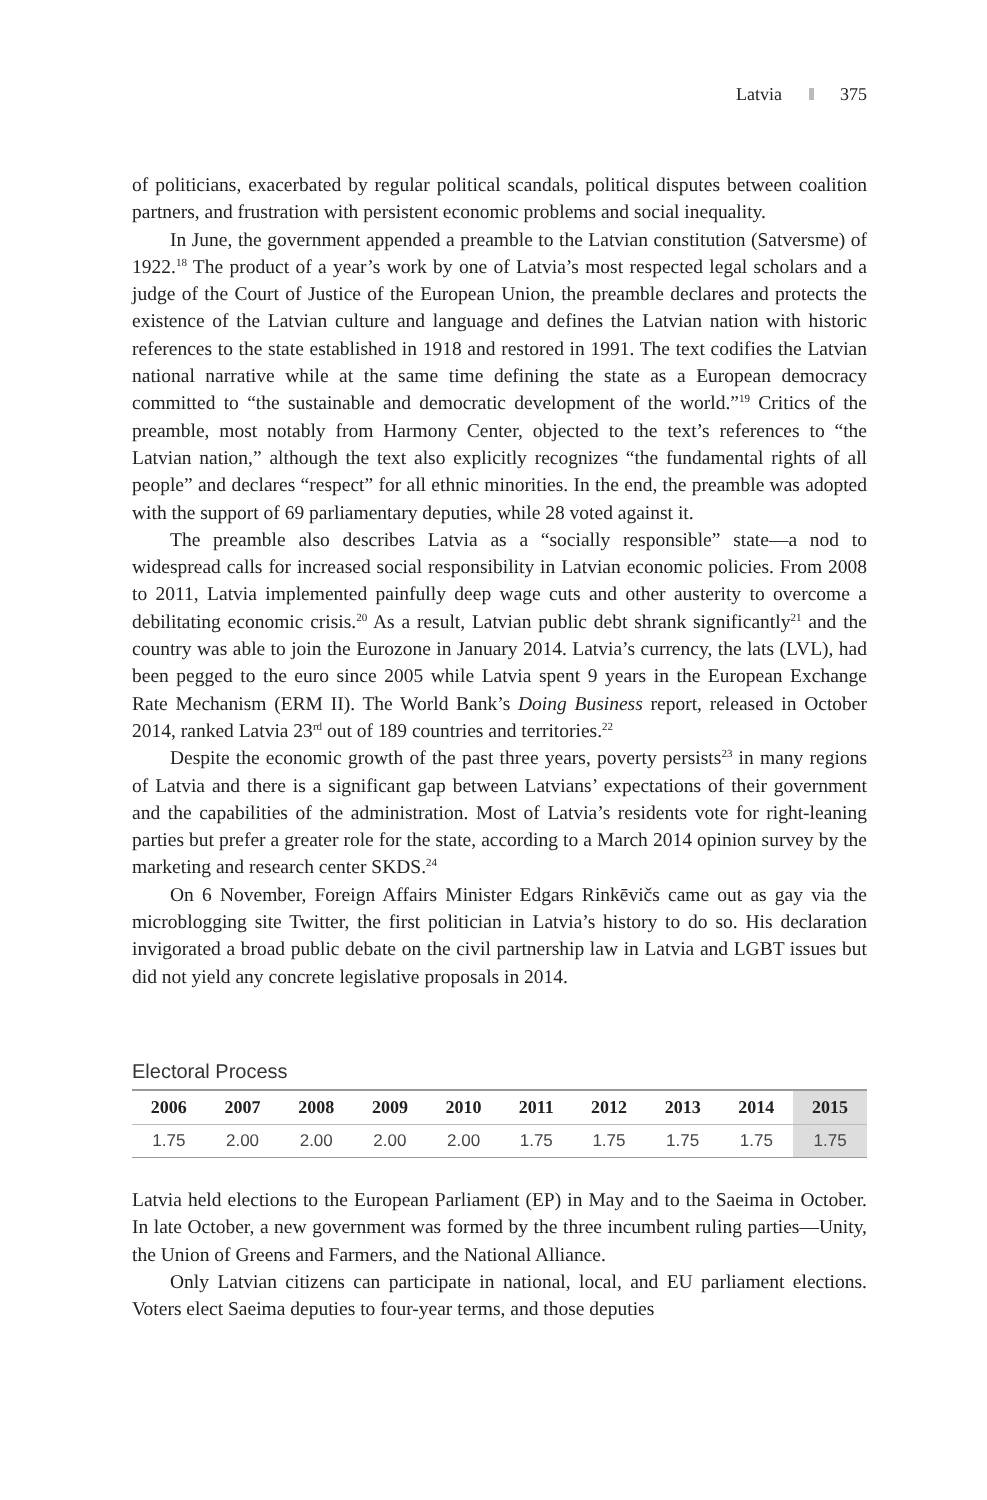Latvia 375
of politicians, exacerbated by regular political scandals, political disputes between coalition partners, and frustration with persistent economic problems and social inequality.
In June, the government appended a preamble to the Latvian constitution (Satversme) of 1922.<sup>18</sup> The product of a year’s work by one of Latvia’s most respected legal scholars and a judge of the Court of Justice of the European Union, the preamble declares and protects the existence of the Latvian culture and language and defines the Latvian nation with historic references to the state established in 1918 and restored in 1991. The text codifies the Latvian national narrative while at the same time defining the state as a European democracy committed to “the sustainable and democratic development of the world.”<sup>19</sup> Critics of the preamble, most notably from Harmony Center, objected to the text’s references to “the Latvian nation,” although the text also explicitly recognizes “the fundamental rights of all people” and declares “respect” for all ethnic minorities. In the end, the preamble was adopted with the support of 69 parliamentary deputies, while 28 voted against it.
The preamble also describes Latvia as a “socially responsible” state—a nod to widespread calls for increased social responsibility in Latvian economic policies. From 2008 to 2011, Latvia implemented painfully deep wage cuts and other austerity to overcome a debilitating economic crisis.<sup>20</sup> As a result, Latvian public debt shrank significantly<sup>21</sup> and the country was able to join the Eurozone in January 2014. Latvia’s currency, the lats (LVL), had been pegged to the euro since 2005 while Latvia spent 9 years in the European Exchange Rate Mechanism (ERM II). The World Bank’s Doing Business report, released in October 2014, ranked Latvia 23<sup>rd</sup> out of 189 countries and territories.<sup>22</sup>
Despite the economic growth of the past three years, poverty persists<sup>23</sup> in many regions of Latvia and there is a significant gap between Latvians’ expectations of their government and the capabilities of the administration. Most of Latvia’s residents vote for right-leaning parties but prefer a greater role for the state, according to a March 2014 opinion survey by the marketing and research center SKDS.<sup>24</sup>
On 6 November, Foreign Affairs Minister Edgars Rinkēvičs came out as gay via the microblogging site Twitter, the first politician in Latvia’s history to do so. His declaration invigorated a broad public debate on the civil partnership law in Latvia and LGBT issues but did not yield any concrete legislative proposals in 2014.
Electoral Process
| 2006 | 2007 | 2008 | 2009 | 2010 | 2011 | 2012 | 2013 | 2014 | 2015 |
| --- | --- | --- | --- | --- | --- | --- | --- | --- | --- |
| 1.75 | 2.00 | 2.00 | 2.00 | 2.00 | 1.75 | 1.75 | 1.75 | 1.75 | 1.75 |
Latvia held elections to the European Parliament (EP) in May and to the Saeima in October. In late October, a new government was formed by the three incumbent ruling parties—Unity, the Union of Greens and Farmers, and the National Alliance.
Only Latvian citizens can participate in national, local, and EU parliament elections. Voters elect Saeima deputies to four-year terms, and those deputies